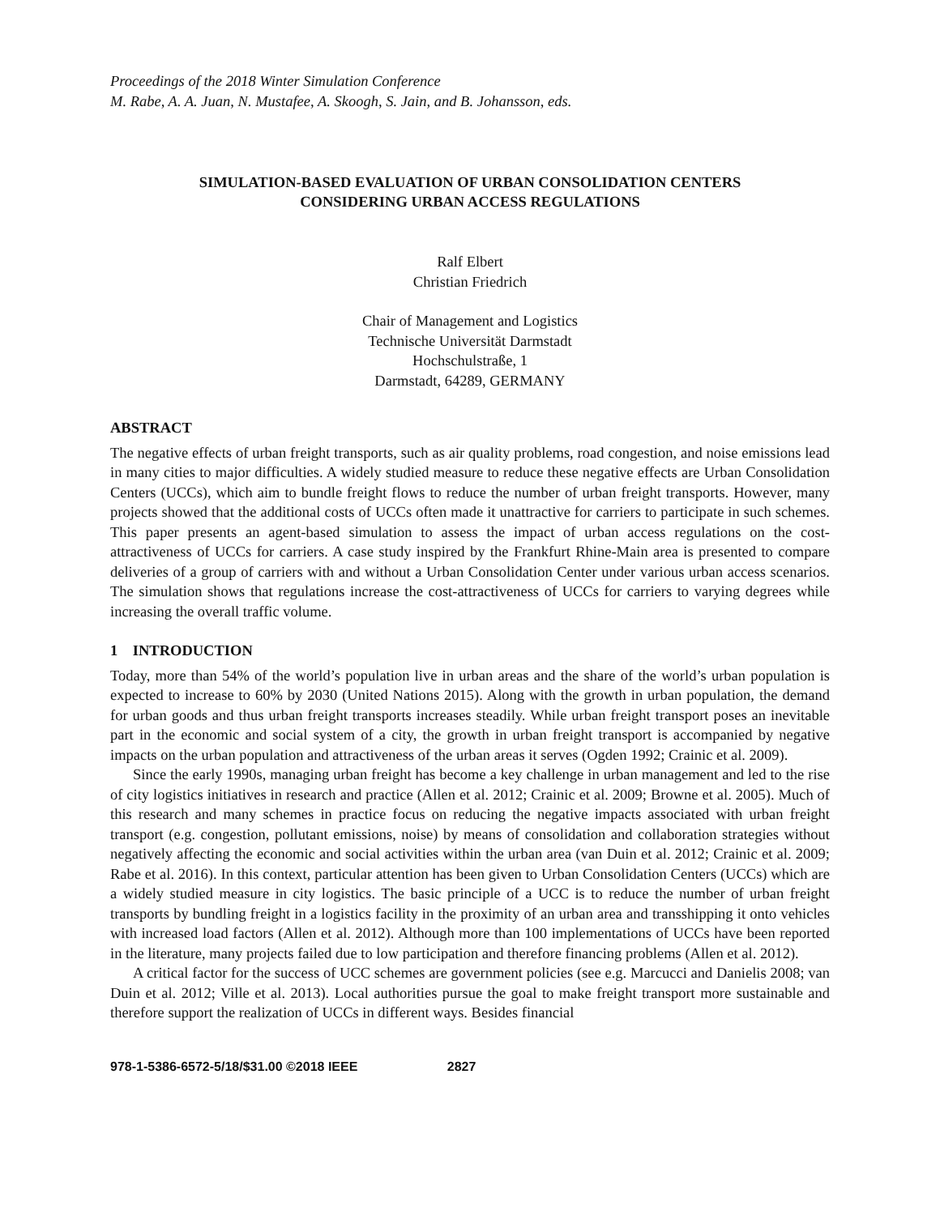Proceedings of the 2018 Winter Simulation Conference
M. Rabe, A. A. Juan, N. Mustafee, A. Skoogh, S. Jain, and B. Johansson, eds.
SIMULATION-BASED EVALUATION OF URBAN CONSOLIDATION CENTERS
CONSIDERING URBAN ACCESS REGULATIONS
Ralf Elbert
Christian Friedrich
Chair of Management and Logistics
Technische Universität Darmstadt
Hochschulstraße, 1
Darmstadt, 64289, GERMANY
ABSTRACT
The negative effects of urban freight transports, such as air quality problems, road congestion, and noise emissions lead in many cities to major difficulties. A widely studied measure to reduce these negative effects are Urban Consolidation Centers (UCCs), which aim to bundle freight flows to reduce the number of urban freight transports. However, many projects showed that the additional costs of UCCs often made it unattractive for carriers to participate in such schemes. This paper presents an agent-based simulation to assess the impact of urban access regulations on the cost-attractiveness of UCCs for carriers. A case study inspired by the Frankfurt Rhine-Main area is presented to compare deliveries of a group of carriers with and without a Urban Consolidation Center under various urban access scenarios. The simulation shows that regulations increase the cost-attractiveness of UCCs for carriers to varying degrees while increasing the overall traffic volume.
1 INTRODUCTION
Today, more than 54% of the world’s population live in urban areas and the share of the world’s urban population is expected to increase to 60% by 2030 (United Nations 2015). Along with the growth in urban population, the demand for urban goods and thus urban freight transports increases steadily. While urban freight transport poses an inevitable part in the economic and social system of a city, the growth in urban freight transport is accompanied by negative impacts on the urban population and attractiveness of the urban areas it serves (Ogden 1992; Crainic et al. 2009).
Since the early 1990s, managing urban freight has become a key challenge in urban management and led to the rise of city logistics initiatives in research and practice (Allen et al. 2012; Crainic et al. 2009; Browne et al. 2005). Much of this research and many schemes in practice focus on reducing the negative impacts associated with urban freight transport (e.g. congestion, pollutant emissions, noise) by means of consolidation and collaboration strategies without negatively affecting the economic and social activities within the urban area (van Duin et al. 2012; Crainic et al. 2009; Rabe et al. 2016). In this context, particular attention has been given to Urban Consolidation Centers (UCCs) which are a widely studied measure in city logistics. The basic principle of a UCC is to reduce the number of urban freight transports by bundling freight in a logistics facility in the proximity of an urban area and transshipping it onto vehicles with increased load factors (Allen et al. 2012). Although more than 100 implementations of UCCs have been reported in the literature, many projects failed due to low participation and therefore financing problems (Allen et al. 2012).
A critical factor for the success of UCC schemes are government policies (see e.g. Marcucci and Danielis 2008; van Duin et al. 2012; Ville et al. 2013). Local authorities pursue the goal to make freight transport more sustainable and therefore support the realization of UCCs in different ways. Besides financial
978-1-5386-6572-5/18/$31.00 ©2018 IEEE 2827